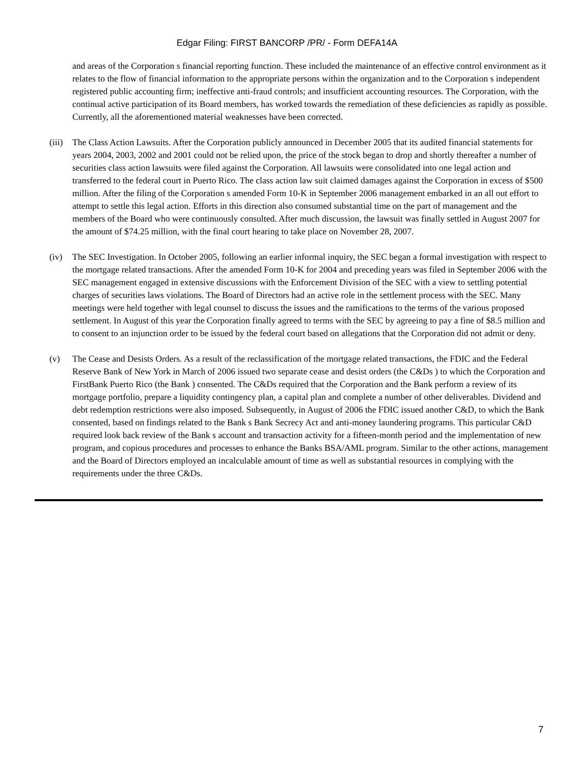Edgar Filing: FIRST BANCORP /PR/ - Form DEFA14A
and areas of the Corporation s financial reporting function. These included the maintenance of an effective control environment as it relates to the flow of financial information to the appropriate persons within the organization and to the Corporation s independent registered public accounting firm; ineffective anti-fraud controls; and insufficient accounting resources. The Corporation, with the continual active participation of its Board members, has worked towards the remediation of these deficiencies as rapidly as possible. Currently, all the aforementioned material weaknesses have been corrected.
(iii)
The Class Action Lawsuits. After the Corporation publicly announced in December 2005 that its audited financial statements for years 2004, 2003, 2002 and 2001 could not be relied upon, the price of the stock began to drop and shortly thereafter a number of securities class action lawsuits were filed against the Corporation. All lawsuits were consolidated into one legal action and transferred to the federal court in Puerto Rico. The class action law suit claimed damages against the Corporation in excess of $500 million. After the filing of the Corporation s amended Form 10-K in September 2006 management embarked in an all out effort to attempt to settle this legal action. Efforts in this direction also consumed substantial time on the part of management and the members of the Board who were continuously consulted. After much discussion, the lawsuit was finally settled in August 2007 for the amount of $74.25 million, with the final court hearing to take place on November 28, 2007.
(iv) The SEC Investigation. In October 2005, following an earlier informal inquiry, the SEC began a formal investigation with respect to the mortgage related transactions. After the amended Form 10-K for 2004 and preceding years was filed in September 2006 with the SEC management engaged in extensive discussions with the Enforcement Division of the SEC with a view to settling potential charges of securities laws violations. The Board of Directors had an active role in the settlement process with the SEC. Many meetings were held together with legal counsel to discuss the issues and the ramifications to the terms of the various proposed settlement. In August of this year the Corporation finally agreed to terms with the SEC by agreeing to pay a fine of $8.5 million and to consent to an injunction order to be issued by the federal court based on allegations that the Corporation did not admit or deny.
(v) The Cease and Desists Orders. As a result of the reclassification of the mortgage related transactions, the FDIC and the Federal Reserve Bank of New York in March of 2006 issued two separate cease and desist orders (the C&Ds ) to which the Corporation and FirstBank Puerto Rico (the Bank ) consented. The C&Ds required that the Corporation and the Bank perform a review of its mortgage portfolio, prepare a liquidity contingency plan, a capital plan and complete a number of other deliverables. Dividend and debt redemption restrictions were also imposed. Subsequently, in August of 2006 the FDIC issued another C&D, to which the Bank consented, based on findings related to the Bank s Bank Secrecy Act and anti-money laundering programs. This particular C&D required look back review of the Bank s account and transaction activity for a fifteen-month period and the implementation of new program, and copious procedures and processes to enhance the Banks BSA/AML program. Similar to the other actions, management and the Board of Directors employed an incalculable amount of time as well as substantial resources in complying with the requirements under the three C&Ds.
7